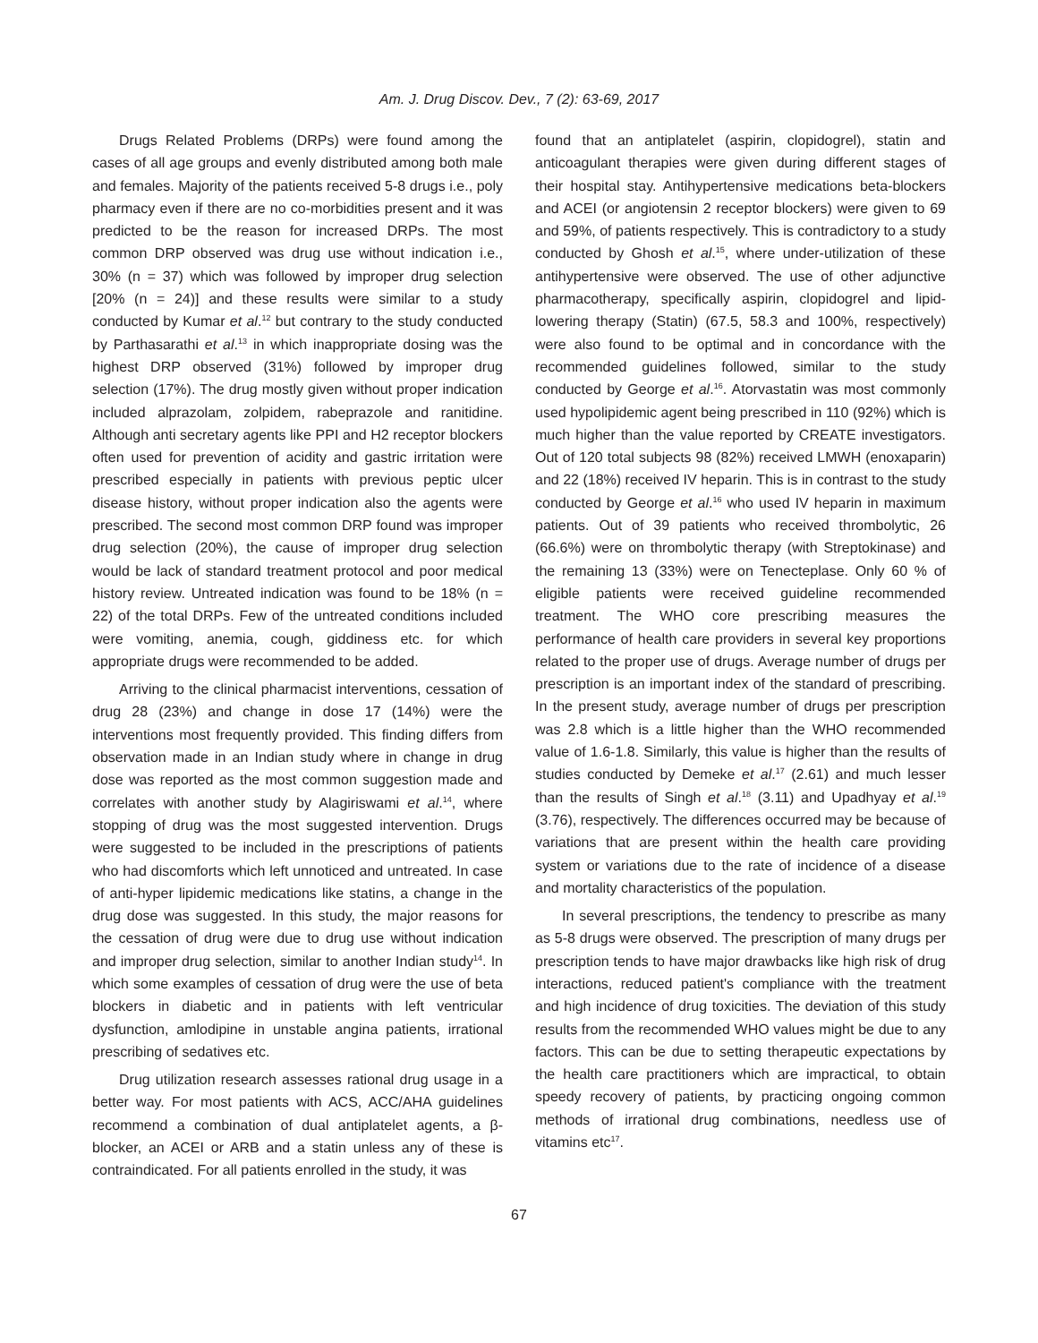Am. J. Drug Discov. Dev., 7 (2): 63-69, 2017
Drugs Related Problems (DRPs) were found among the cases of all age groups and evenly distributed among both male and females. Majority of the patients received 5-8 drugs i.e., poly pharmacy even if there are no co-morbidities present and it was predicted to be the reason for increased DRPs. The most common DRP observed was drug use without indication i.e., 30% (n = 37) which was followed by improper drug selection [20% (n = 24)] and these results were similar to a study conducted by Kumar et al.<sup>12</sup> but contrary to the study conducted by Parthasarathi et al.<sup>13</sup> in which inappropriate dosing was the highest DRP observed (31%) followed by improper drug selection (17%). The drug mostly given without proper indication included alprazolam, zolpidem, rabeprazole and ranitidine. Although anti secretary agents like PPI and H2 receptor blockers often used for prevention of acidity and gastric irritation were prescribed especially in patients with previous peptic ulcer disease history, without proper indication also the agents were prescribed. The second most common DRP found was improper drug selection (20%), the cause of improper drug selection would be lack of standard treatment protocol and poor medical history review. Untreated indication was found to be 18% (n = 22) of the total DRPs. Few of the untreated conditions included were vomiting, anemia, cough, giddiness etc. for which appropriate drugs were recommended to be added.
Arriving to the clinical pharmacist interventions, cessation of drug 28 (23%) and change in dose 17 (14%) were the interventions most frequently provided. This finding differs from observation made in an Indian study where in change in drug dose was reported as the most common suggestion made and correlates with another study by Alagiriswami et al.<sup>14</sup>, where stopping of drug was the most suggested intervention. Drugs were suggested to be included in the prescriptions of patients who had discomforts which left unnoticed and untreated. In case of anti-hyper lipidemic medications like statins, a change in the drug dose was suggested. In this study, the major reasons for the cessation of drug were due to drug use without indication and improper drug selection, similar to another Indian study<sup>14</sup>. In which some examples of cessation of drug were the use of beta blockers in diabetic and in patients with left ventricular dysfunction, amlodipine in unstable angina patients, irrational prescribing of sedatives etc.
Drug utilization research assesses rational drug usage in a better way. For most patients with ACS, ACC/AHA guidelines recommend a combination of dual antiplatelet agents, a β-blocker, an ACEI or ARB and a statin unless any of these is contraindicated. For all patients enrolled in the study, it was
found that an antiplatelet (aspirin, clopidogrel), statin and anticoagulant therapies were given during different stages of their hospital stay. Antihypertensive medications beta-blockers and ACEI (or angiotensin 2 receptor blockers) were given to 69 and 59%, of patients respectively. This is contradictory to a study conducted by Ghosh et al.<sup>15</sup>, where under-utilization of these antihypertensive were observed. The use of other adjunctive pharmacotherapy, specifically aspirin, clopidogrel and lipid-lowering therapy (Statin) (67.5, 58.3 and 100%, respectively) were also found to be optimal and in concordance with the recommended guidelines followed, similar to the study conducted by George et al.<sup>16</sup>. Atorvastatin was most commonly used hypolipidemic agent being prescribed in 110 (92%) which is much higher than the value reported by CREATE investigators. Out of 120 total subjects 98 (82%) received LMWH (enoxaparin) and 22 (18%) received IV heparin. This is in contrast to the study conducted by George et al.<sup>16</sup> who used IV heparin in maximum patients. Out of 39 patients who received thrombolytic, 26 (66.6%) were on thrombolytic therapy (with Streptokinase) and the remaining 13 (33%) were on Tenecteplase. Only 60 % of eligible patients were received guideline recommended treatment. The WHO core prescribing measures the performance of health care providers in several key proportions related to the proper use of drugs. Average number of drugs per prescription is an important index of the standard of prescribing. In the present study, average number of drugs per prescription was 2.8 which is a little higher than the WHO recommended value of 1.6-1.8. Similarly, this value is higher than the results of studies conducted by Demeke et al.<sup>17</sup> (2.61) and much lesser than the results of Singh et al.<sup>18</sup> (3.11) and Upadhyay et al.<sup>19</sup> (3.76), respectively. The differences occurred may be because of variations that are present within the health care providing system or variations due to the rate of incidence of a disease and mortality characteristics of the population.
In several prescriptions, the tendency to prescribe as many as 5-8 drugs were observed. The prescription of many drugs per prescription tends to have major drawbacks like high risk of drug interactions, reduced patient's compliance with the treatment and high incidence of drug toxicities. The deviation of this study results from the recommended WHO values might be due to any factors. This can be due to setting therapeutic expectations by the health care practitioners which are impractical, to obtain speedy recovery of patients, by practicing ongoing common methods of irrational drug combinations, needless use of vitamins etc<sup>17</sup>.
67